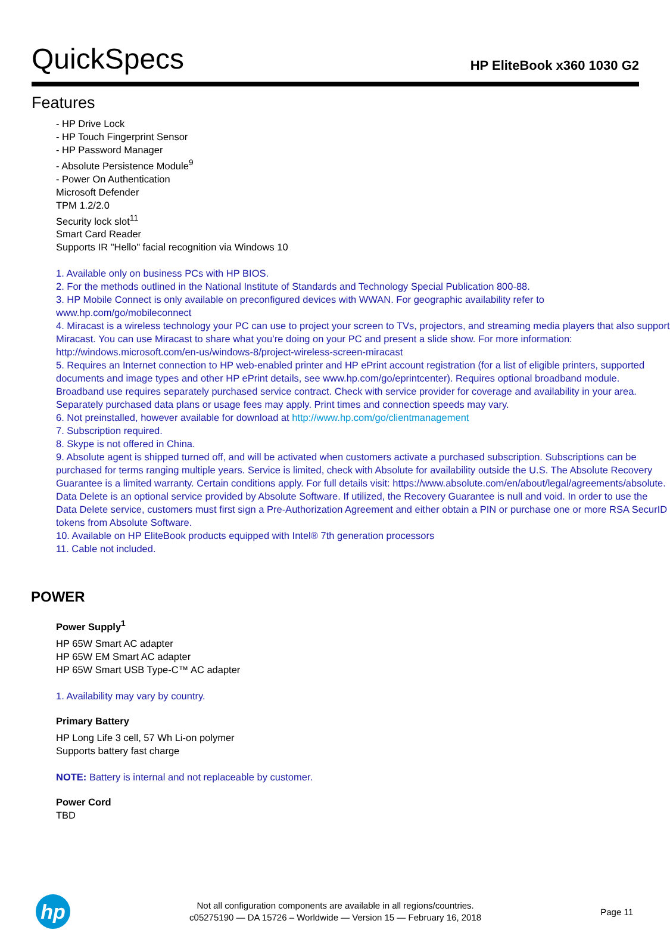QuickSpecs
HP EliteBook x360 1030 G2
Features
- HP Drive Lock
- HP Touch Fingerprint Sensor
- HP Password Manager
- Absolute Persistence Module<sup>9</sup>
- Power On Authentication
Microsoft Defender
TPM 1.2/2.0
Security lock slot<sup>11</sup>
Smart Card Reader
Supports IR "Hello" facial recognition via Windows 10
1. Available only on business PCs with HP BIOS.
2. For the methods outlined in the National Institute of Standards and Technology Special Publication 800-88.
3. HP Mobile Connect is only available on preconfigured devices with WWAN. For geographic availability refer to www.hp.com/go/mobileconnect
4. Miracast is a wireless technology your PC can use to project your screen to TVs, projectors, and streaming media players that also support Miracast. You can use Miracast to share what you’re doing on your PC and present a slide show. For more information: http://windows.microsoft.com/en-us/windows-8/project-wireless-screen-miracast
5. Requires an Internet connection to HP web-enabled printer and HP ePrint account registration (for a list of eligible printers, supported documents and image types and other HP ePrint details, see www.hp.com/go/eprintcenter). Requires optional broadband module. Broadband use requires separately purchased service contract. Check with service provider for coverage and availability in your area. Separately purchased data plans or usage fees may apply. Print times and connection speeds may vary.
6. Not preinstalled, however available for download at http://www.hp.com/go/clientmanagement
7. Subscription required.
8. Skype is not offered in China.
9. Absolute agent is shipped turned off, and will be activated when customers activate a purchased subscription. Subscriptions can be purchased for terms ranging multiple years. Service is limited, check with Absolute for availability outside the U.S. The Absolute Recovery Guarantee is a limited warranty. Certain conditions apply. For full details visit: https://www.absolute.com/en/about/legal/agreements/absolute. Data Delete is an optional service provided by Absolute Software. If utilized, the Recovery Guarantee is null and void. In order to use the Data Delete service, customers must first sign a Pre-Authorization Agreement and either obtain a PIN or purchase one or more RSA SecurID tokens from Absolute Software.
10. Available on HP EliteBook products equipped with Intel® 7th generation processors
11. Cable not included.
POWER
Power Supply<sup>1</sup>
HP 65W Smart AC adapter
HP 65W EM Smart AC adapter
HP 65W Smart USB Type-C™ AC adapter
1. Availability may vary by country.
Primary Battery
HP Long Life 3 cell, 57 Wh Li-on polymer
Supports battery fast charge
NOTE: Battery is internal and not replaceable by customer.
Power Cord
TBD
hp
Not all configuration components are available in all regions/countries.
c05275190 — DA 15726 – Worldwide — Version 15 — February 16, 2018
Page 11